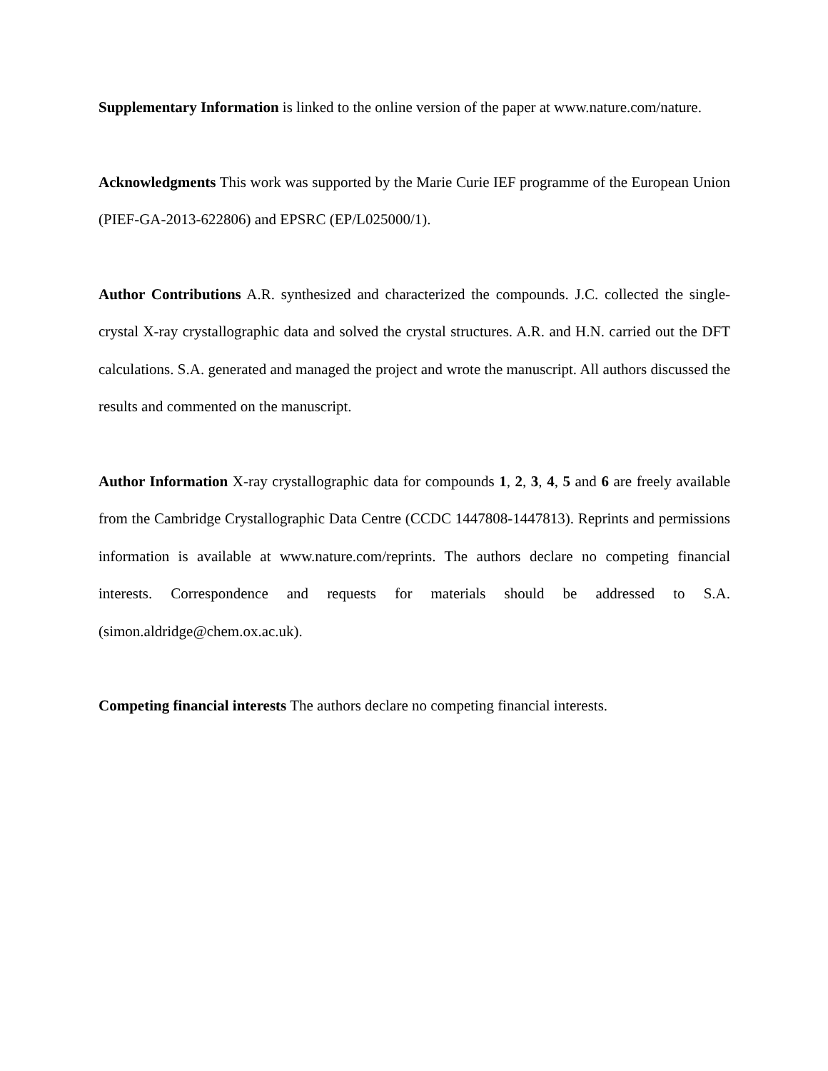Supplementary Information is linked to the online version of the paper at www.nature.com/nature.
Acknowledgments This work was supported by the Marie Curie IEF programme of the European Union (PIEF-GA-2013-622806) and EPSRC (EP/L025000/1).
Author Contributions A.R. synthesized and characterized the compounds. J.C. collected the single-crystal X-ray crystallographic data and solved the crystal structures. A.R. and H.N. carried out the DFT calculations. S.A. generated and managed the project and wrote the manuscript. All authors discussed the results and commented on the manuscript.
Author Information X-ray crystallographic data for compounds 1, 2, 3, 4, 5 and 6 are freely available from the Cambridge Crystallographic Data Centre (CCDC 1447808-1447813). Reprints and permissions information is available at www.nature.com/reprints. The authors declare no competing financial interests. Correspondence and requests for materials should be addressed to S.A. (simon.aldridge@chem.ox.ac.uk).
Competing financial interests The authors declare no competing financial interests.